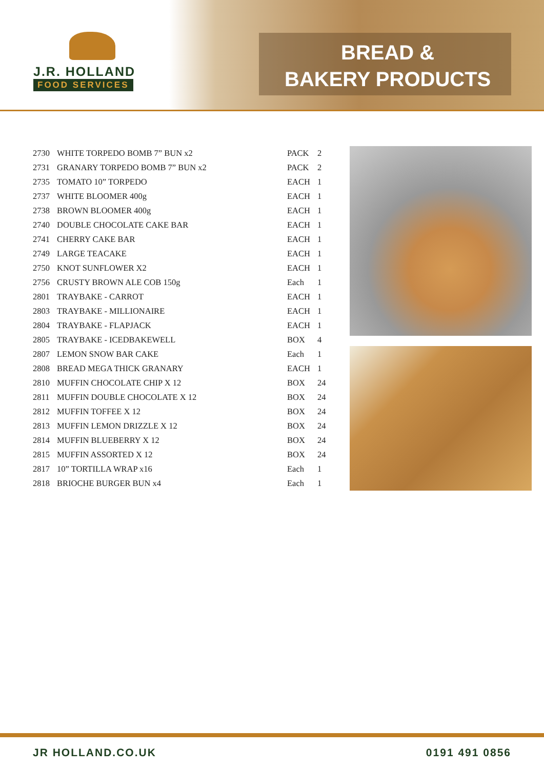J.R. HOLLAND
FOOD SERVICES
BREAD &
BAKERY PRODUCTS
| 2730 | WHITE TORPEDO BOMB 7” BUN x2 | PACK | 2 |
| 2731 | GRANARY TORPEDO BOMB 7” BUN x2 | PACK | 2 |
| 2735 | TOMATO 10” TORPEDO | EACH | 1 |
| 2737 | WHITE BLOOMER 400g | EACH | 1 |
| 2738 | BROWN BLOOMER 400g | EACH | 1 |
| 2740 | DOUBLE CHOCOLATE CAKE BAR | EACH | 1 |
| 2741 | CHERRY CAKE BAR | EACH | 1 |
| 2749 | LARGE TEACAKE | EACH | 1 |
| 2750 | KNOT SUNFLOWER X2 | EACH | 1 |
| 2756 | CRUSTY BROWN ALE COB 150g | Each | 1 |
| 2801 | TRAYBAKE - CARROT | EACH | 1 |
| 2803 | TRAYBAKE - MILLIONAIRE | EACH | 1 |
| 2804 | TRAYBAKE - FLAPJACK | EACH | 1 |
| 2805 | TRAYBAKE - ICEDBAKEWELL | BOX | 4 |
| 2807 | LEMON SNOW BAR CAKE | Each | 1 |
| 2808 | BREAD MEGA THICK GRANARY | EACH | 1 |
| 2810 | MUFFIN CHOCOLATE CHIP X 12 | BOX | 24 |
| 2811 | MUFFIN DOUBLE CHOCOLATE X 12 | BOX | 24 |
| 2812 | MUFFIN TOFFEE X 12 | BOX | 24 |
| 2813 | MUFFIN LEMON DRIZZLE X 12 | BOX | 24 |
| 2814 | MUFFIN BLUEBERRY X 12 | BOX | 24 |
| 2815 | MUFFIN ASSORTED X 12 | BOX | 24 |
| 2817 | 10” TORTILLA WRAP x16 | Each | 1 |
| 2818 | BRIOCHE BURGER BUN x4 | Each | 1 |
JR HOLLAND.CO.UK 0191 491 0856